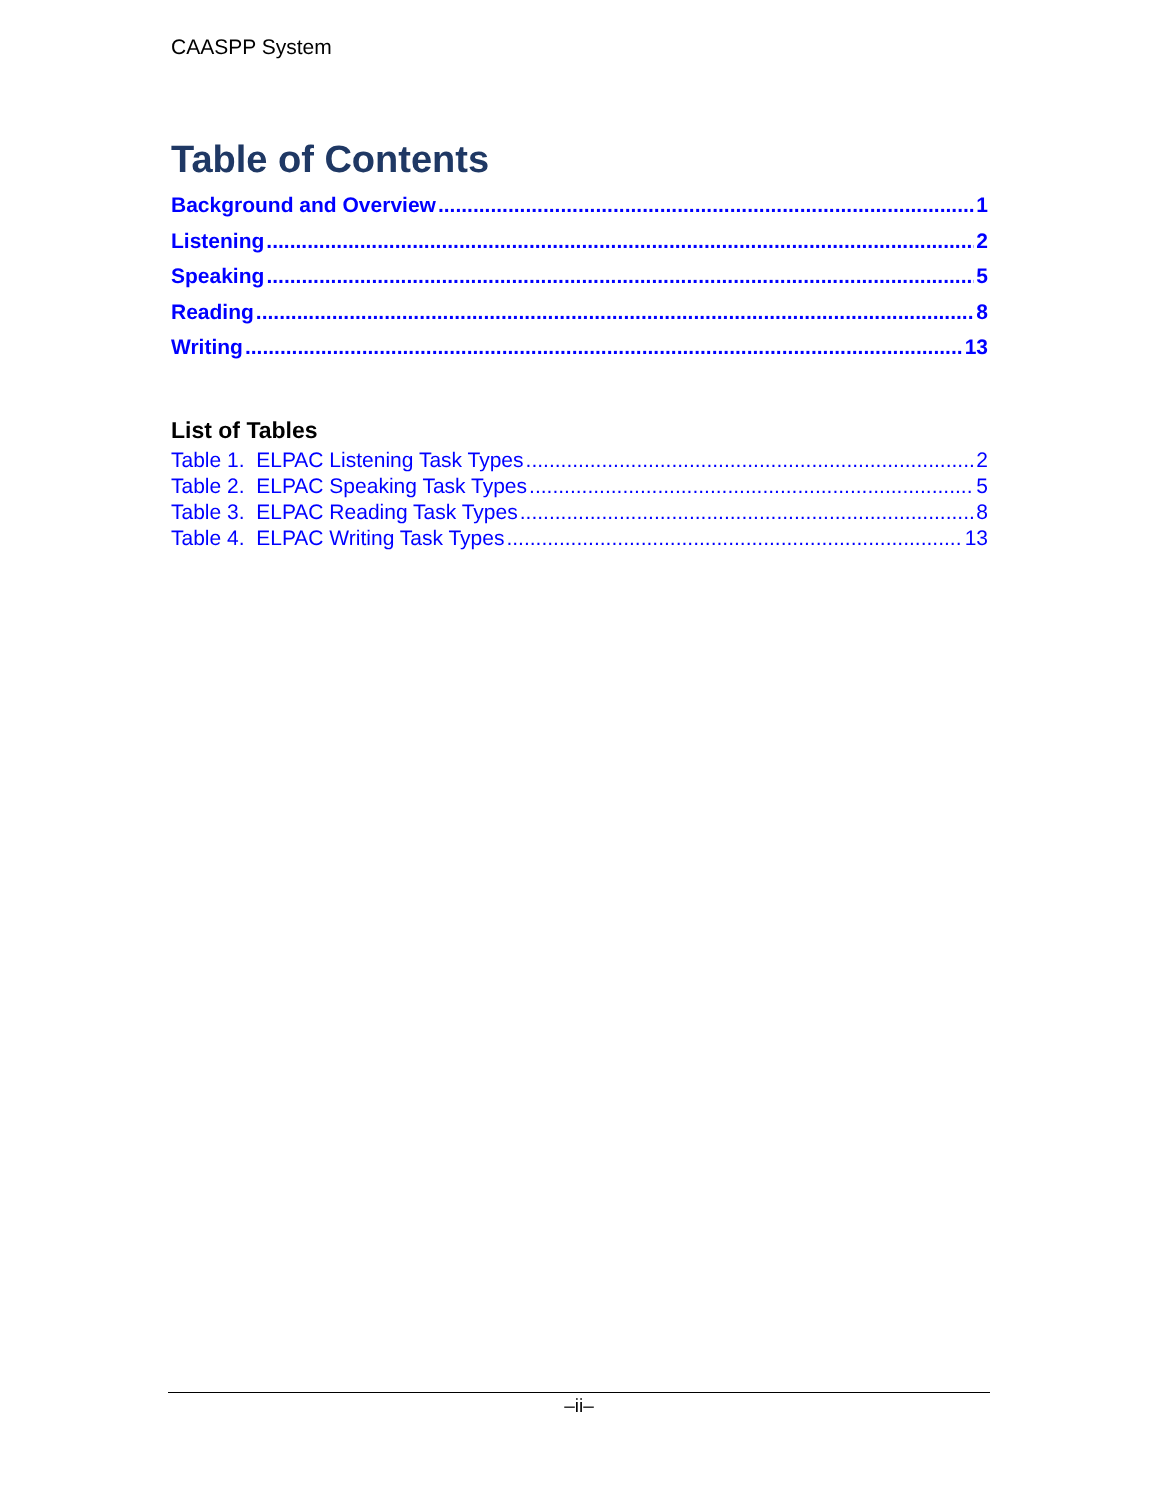CAASPP System
Table of Contents
Background and Overview 1
Listening 2
Speaking 5
Reading 8
Writing 13
List of Tables
Table 1. ELPAC Listening Task Types 2
Table 2. ELPAC Speaking Task Types 5
Table 3. ELPAC Reading Task Types 8
Table 4. ELPAC Writing Task Types 13
–ii–